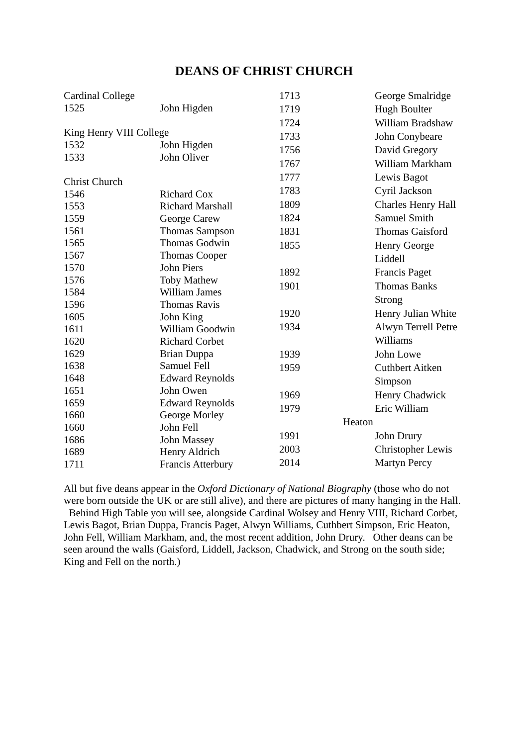DEANS OF CHRIST CHURCH
| Cardinal College | |
| 1525 | John Higden |
| King Henry VIII College | |
| 1532 | John Higden |
| 1533 | John Oliver |
| Christ Church | |
| 1546 | Richard Cox |
| 1553 | Richard Marshall |
| 1559 | George Carew |
| 1561 | Thomas Sampson |
| 1565 | Thomas Godwin |
| 1567 | Thomas Cooper |
| 1570 | John Piers |
| 1576 | Toby Mathew |
| 1584 | William James |
| 1596 | Thomas Ravis |
| 1605 | John King |
| 1611 | William Goodwin |
| 1620 | Richard Corbet |
| 1629 | Brian Duppa |
| 1638 | Samuel Fell |
| 1648 | Edward Reynolds |
| 1651 | John Owen |
| 1659 | Edward Reynolds |
| 1660 | George Morley |
| 1660 | John Fell |
| 1686 | John Massey |
| 1689 | Henry Aldrich |
| 1711 | Francis Atterbury |
| 1713 | | George Smalridge |
| 1719 | | Hugh Boulter |
| 1724 | | William Bradshaw |
| 1733 | | John Conybeare |
| 1756 | | David Gregory |
| 1767 | | William Markham |
| 1777 | | Lewis Bagot |
| 1783 | | Cyril Jackson |
| 1809 | | Charles Henry Hall |
| 1824 | | Samuel Smith |
| 1831 | | Thomas Gaisford |
| 1855 | | Henry George |
| | | Liddell |
| 1892 | | Francis Paget |
| 1901 | | Thomas Banks |
| | | Strong |
| 1920 | | Henry Julian White |
| 1934 | | Alwyn Terrell Petre |
| | | Williams |
| 1939 | | John Lowe |
| 1959 | | Cuthbert Aitken |
| | | Simpson |
| 1969 | | Henry Chadwick |
| 1979 | | Eric William |
| | Heaton | |
| 1991 | | John Drury |
| 2003 | | Christopher Lewis |
| 2014 | | Martyn Percy |
All but five deans appear in the Oxford Dictionary of National Biography (those who do not were born outside the UK or are still alive), and there are pictures of many hanging in the Hall. Behind High Table you will see, alongside Cardinal Wolsey and Henry VIII, Richard Corbet, Lewis Bagot, Brian Duppa, Francis Paget, Alwyn Williams, Cuthbert Simpson, Eric Heaton, John Fell, William Markham, and, the most recent addition, John Drury. Other deans can be seen around the walls (Gaisford, Liddell, Jackson, Chadwick, and Strong on the south side; King and Fell on the north.)